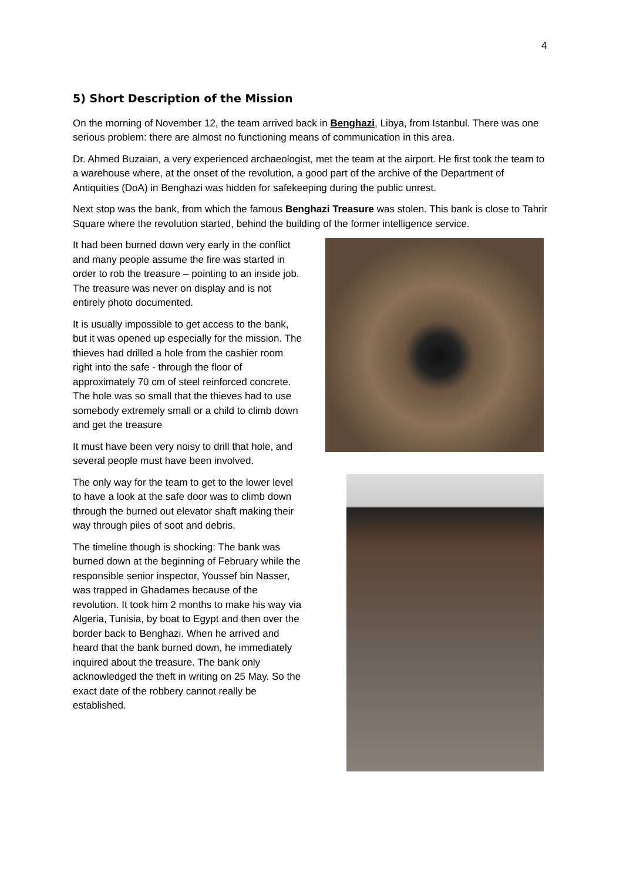4
5) Short Description of the Mission
On the morning of November 12, the team arrived back in Benghazi, Libya, from Istanbul. There was one serious problem: there are almost no functioning means of communication in this area.
Dr. Ahmed Buzaian, a very experienced archaeologist, met the team at the airport. He first took the team to a warehouse where, at the onset of the revolution, a good part of the archive of the Department of Antiquities (DoA) in Benghazi was hidden for safekeeping during the public unrest.
Next stop was the bank, from which the famous Benghazi Treasure was stolen. This bank is close to Tahrir Square where the revolution started, behind the building of the former intelligence service.
It had been burned down very early in the conflict and many people assume the fire was started in order to rob the treasure – pointing to an inside job. The treasure was never on display and is not entirely photo documented.
It is usually impossible to get access to the bank, but it was opened up especially for the mission. The thieves had drilled a hole from the cashier room right into the safe - through the floor of approximately 70 cm of steel reinforced concrete. The hole was so small that the thieves had to use somebody extremely small or a child to climb down and get the treasure
It must have been very noisy to drill that hole, and several people must have been involved.
The only way for the team to get to the lower level to have a look at the safe door was to climb down through the burned out elevator shaft making their way through piles of soot and debris.
The timeline though is shocking: The bank was burned down at the beginning of February while the responsible senior inspector, Youssef bin Nasser, was trapped in Ghadames because of the revolution. It took him 2 months to make his way via Algeria, Tunisia, by boat to Egypt and then over the border back to Benghazi. When he arrived and heard that the bank burned down, he immediately inquired about the treasure. The bank only acknowledged the theft in writing on 25 May. So the exact date of the robbery cannot really be established.